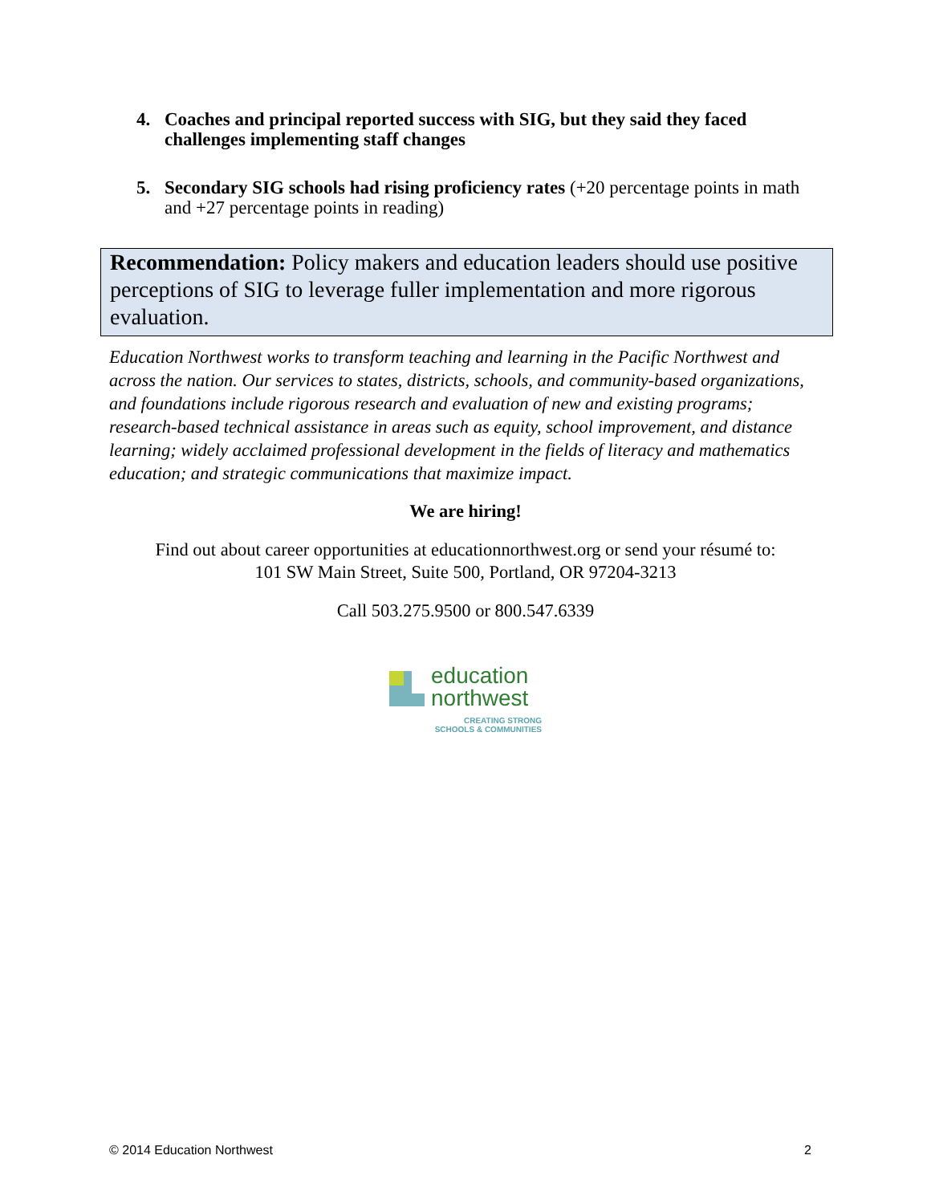4.
Coaches and principal reported success with SIG, but they said they faced challenges implementing staff changes
5.
Secondary SIG schools had rising proficiency rates (+20 percentage points in math and +27 percentage points in reading)
Recommendation: Policy makers and education leaders should use positive perceptions of SIG to leverage fuller implementation and more rigorous evaluation.
Education Northwest works to transform teaching and learning in the Pacific Northwest and across the nation. Our services to states, districts, schools, and community-based organizations, and foundations include rigorous research and evaluation of new and existing programs; research-based technical assistance in areas such as equity, school improvement, and distance learning; widely acclaimed professional development in the fields of literacy and mathematics education; and strategic communications that maximize impact.
We are hiring!
Find out about career opportunities at educationnorthwest.org or send your résumé to:
101 SW Main Street, Suite 500, Portland, OR 97204-3213
Call 503.275.9500 or 800.547.6339
education
northwest
CREATING STRONG
SCHOOLS & COMMUNITIES
© 2014 Education Northwest 2